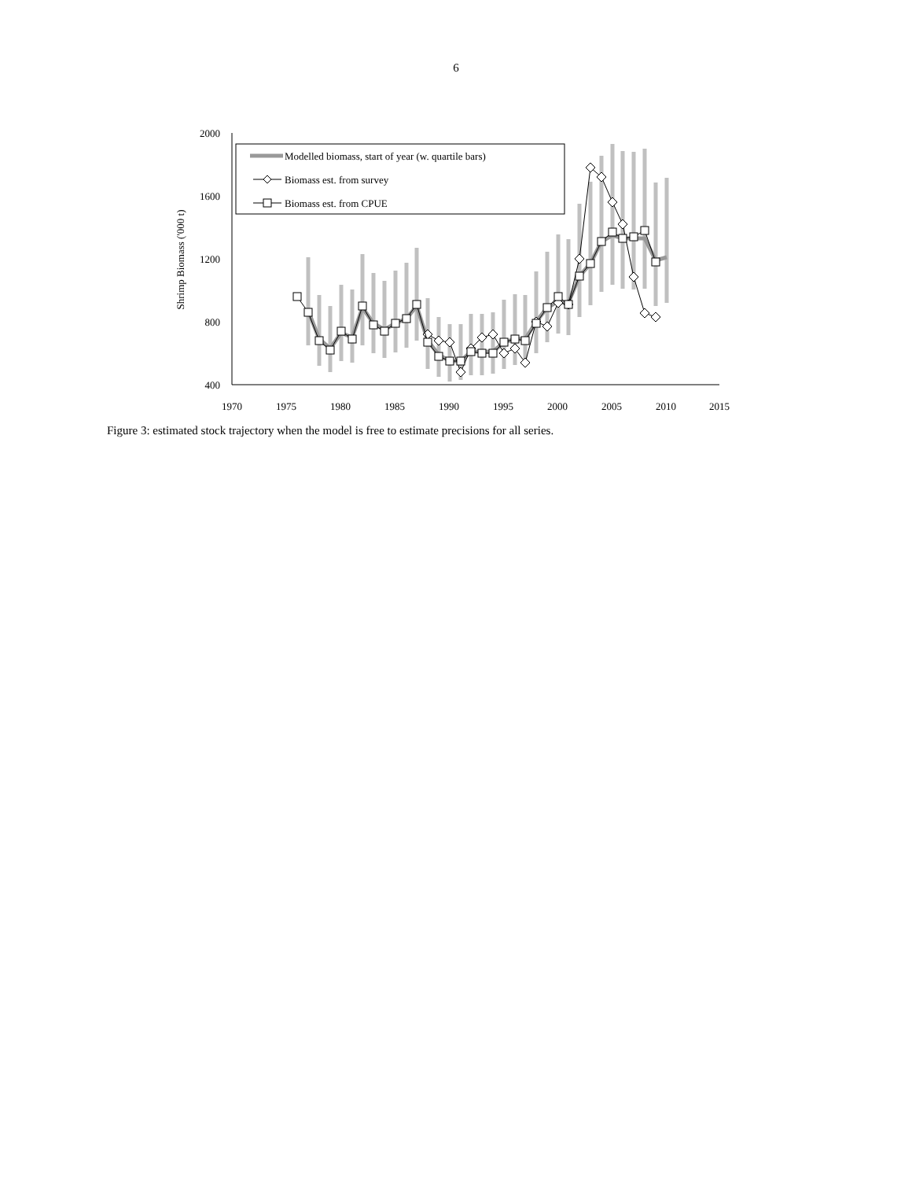6
2000
1600
1200
800
400
1970
1975
1980
1985
1990
1995
2000
2005
2010
2015
Shrimp Biomass ('000 t)
Modelled biomass, start of year (w. quartile bars)
Biomass est. from survey
Biomass est. from CPUE
Figure 3: estimated stock trajectory when the model is free to estimate precisions for all series.